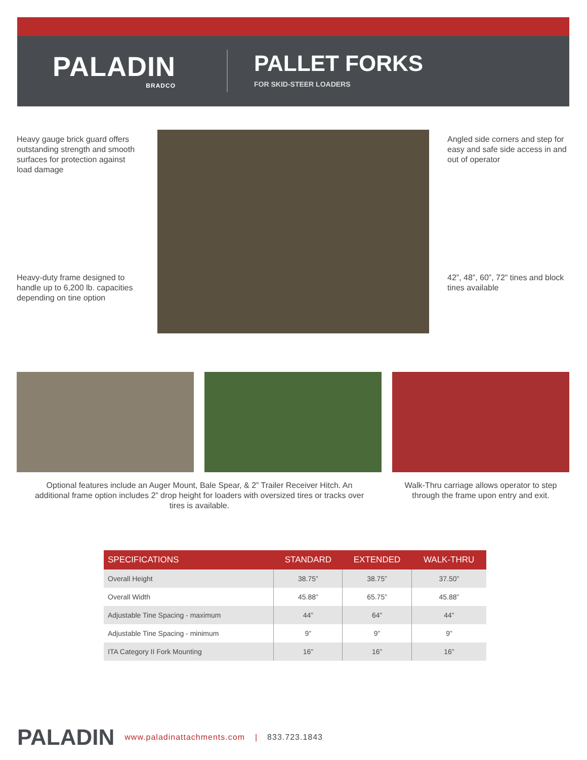PALADIN
BRADCO
PALLET FORKS
FOR SKID-STEER LOADERS
Heavy gauge brick guard offers outstanding strength and smooth surfaces for protection against load damage
Angled side corners and step for easy and safe side access in and out of operator
Heavy-duty frame designed to handle up to 6,200 lb. capacities depending on tine option
42”, 48”, 60”, 72” tines and block tines available
Optional features include an Auger Mount, Bale Spear, & 2” Trailer Receiver Hitch. An additional frame option includes 2” drop height for loaders with oversized tires or tracks over tires is available.
Walk-Thru carriage allows operator to step through the frame upon entry and exit.
| SPECIFICATIONS | STANDARD | EXTENDED | WALK-THRU |
| --- | --- | --- | --- |
| Overall Height | 38.75” | 38.75” | 37.50” |
| Overall Width | 45.88” | 65.75” | 45.88” |
| Adjustable Tine Spacing - maximum | 44” | 64” | 44” |
| Adjustable Tine Spacing - minimum | 9” | 9” | 9” |
| ITA Category II Fork Mounting | 16” | 16” | 16” |
PALADIN www.paladinattachments.com | 833.723.1843